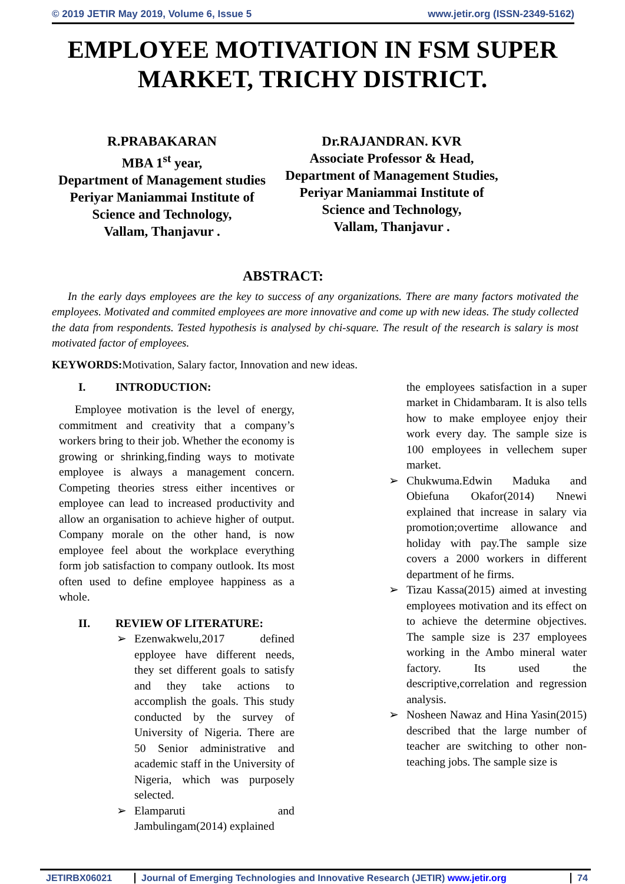© 2019 JETIR May 2019, Volume 6, Issue 5 www.jetir.org (ISSN-2349-5162)
EMPLOYEE MOTIVATION IN FSM SUPER MARKET, TRICHY DISTRICT.
R.PRABAKARAN
MBA 1<sup>st</sup> year,
Department of Management studies
Periyar Maniammai Institute of Science and Technology,
Vallam, Thanjavur .
Dr.RAJANDRAN. KVR
Associate Professor & Head,
Department of Management Studies,
Periyar Maniammai Institute of Science and Technology,
Vallam, Thanjavur .
ABSTRACT:
In the early days employees are the key to success of any organizations. There are many factors motivated the employees. Motivated and commited employees are more innovative and come up with new ideas. The study collected the data from respondents. Tested hypothesis is analysed by chi-square. The result of the research is salary is most motivated factor of employees.
KEYWORDS: Motivation, Salary factor, Innovation and new ideas.
I. INTRODUCTION:
Employee motivation is the level of energy, commitment and creativity that a company’s workers bring to their job. Whether the economy is growing or shrinking,finding ways to motivate employee is always a management concern. Competing theories stress either incentives or employee can lead to increased productivity and allow an organisation to achieve higher of output. Company morale on the other hand, is now employee feel about the workplace everything form job satisfaction to company outlook. Its most often used to define employee happiness as a whole.
II. REVIEW OF LITERATURE:
➢ Ezenwakwelu,2017 defined epployee have different needs, they set different goals to satisfy and they take actions to accomplish the goals. This study conducted by the survey of University of Nigeria. There are 50 Senior administrative and academic staff in the University of Nigeria, which was purposely selected.
➢ Elamparuti and Jambulingam(2014) explained
the employees satisfaction in a super market in Chidambaram. It is also tells how to make employee enjoy their work every day. The sample size is 100 employees in vellechem super market.
➢ Chukwuma.Edwin Maduka and Obiefuna Okafor(2014) Nnewi explained that increase in salary via promotion;overtime allowance and holiday with pay.The sample size covers a 2000 workers in different department of he firms.
➢ Tizau Kassa(2015) aimed at investing employees motivation and its effect on to achieve the determine objectives. The sample size is 237 employees working in the Ambo mineral water factory. Its used the descriptive,correlation and regression analysis.
➢ Nosheen Nawaz and Hina Yasin(2015) described that the large number of teacher are switching to other non-teaching jobs. The sample size is
JETIRBX06021 Journal of Emerging Technologies and Innovative Research (JETIR) www.jetir.org 74